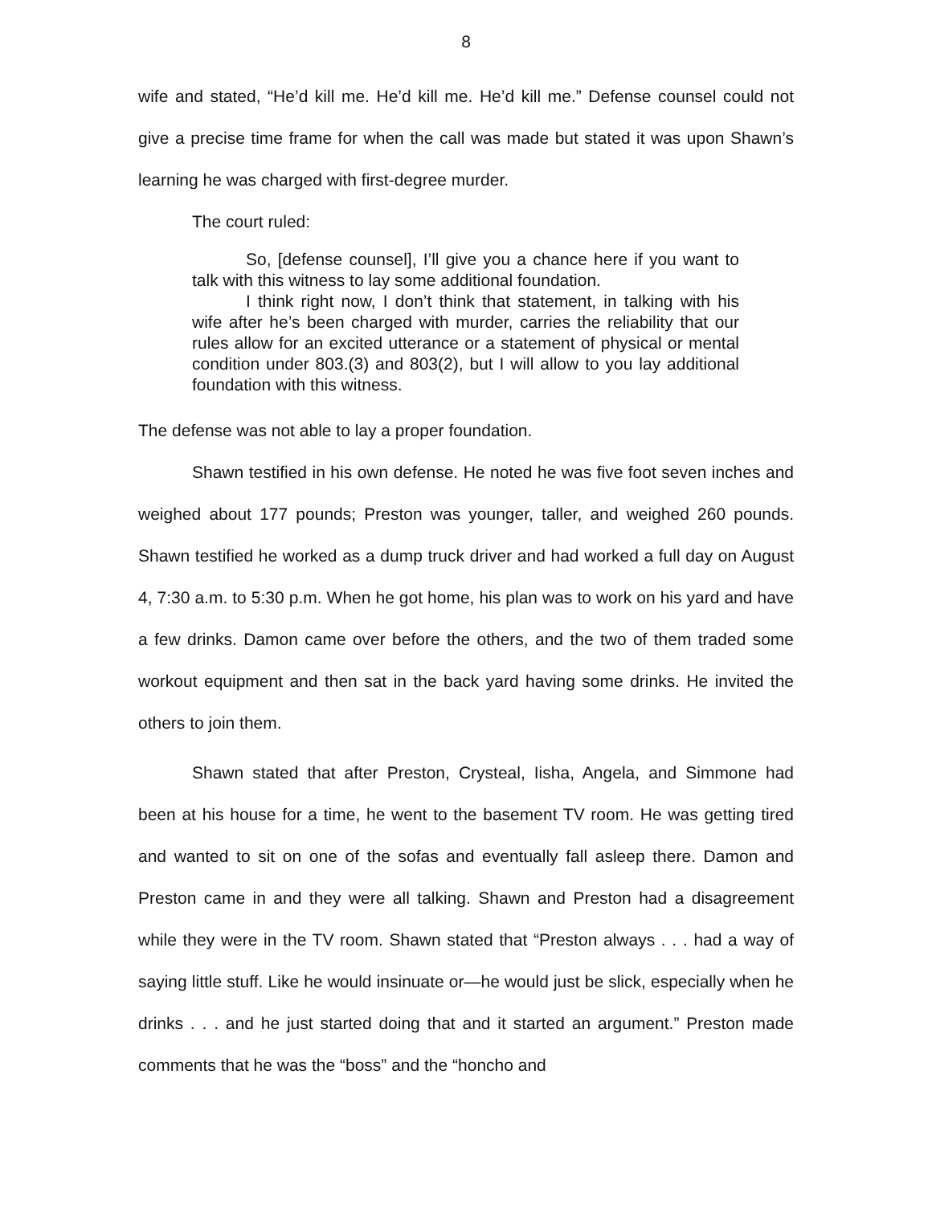8
wife and stated, “He’d kill me. He’d kill me. He’d kill me.” Defense counsel could not give a precise time frame for when the call was made but stated it was upon Shawn’s learning he was charged with first-degree murder.
The court ruled:
So, [defense counsel], I’ll give you a chance here if you want to talk with this witness to lay some additional foundation.
I think right now, I don’t think that statement, in talking with his wife after he’s been charged with murder, carries the reliability that our rules allow for an excited utterance or a statement of physical or mental condition under 803.(3) and 803(2), but I will allow to you lay additional foundation with this witness.
The defense was not able to lay a proper foundation.
Shawn testified in his own defense. He noted he was five foot seven inches and weighed about 177 pounds; Preston was younger, taller, and weighed 260 pounds. Shawn testified he worked as a dump truck driver and had worked a full day on August 4, 7:30 a.m. to 5:30 p.m. When he got home, his plan was to work on his yard and have a few drinks. Damon came over before the others, and the two of them traded some workout equipment and then sat in the back yard having some drinks. He invited the others to join them.
Shawn stated that after Preston, Crysteal, Iisha, Angela, and Simmone had been at his house for a time, he went to the basement TV room. He was getting tired and wanted to sit on one of the sofas and eventually fall asleep there. Damon and Preston came in and they were all talking. Shawn and Preston had a disagreement while they were in the TV room. Shawn stated that “Preston always . . . had a way of saying little stuff. Like he would insinuate or—he would just be slick, especially when he drinks . . . and he just started doing that and it started an argument.” Preston made comments that he was the “boss” and the “honcho and